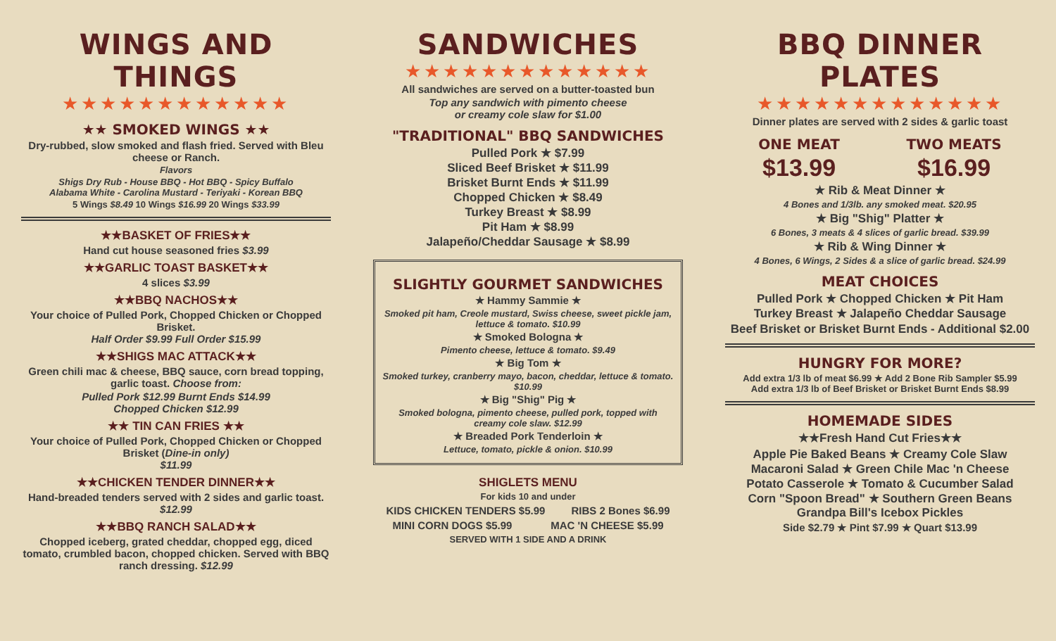WINGS AND THINGS
★★★★★★★★★★★★
★★ SMOKED WINGS ★★
Dry-rubbed, slow smoked and flash fried. Served with Bleu cheese or Ranch.
Flavors
Shigs Dry Rub - House BBQ - Hot BBQ - Spicy Buffalo
Alabama White - Carolina Mustard - Teriyaki - Korean BBQ
5 Wings $8.49 10 Wings $16.99 20 Wings $33.99
★★BASKET OF FRIES★★
Hand cut house seasoned fries $3.99
★★GARLIC TOAST BASKET★★
4 slices $3.99
★★BBQ NACHOS★★
Your choice of Pulled Pork, Chopped Chicken or Chopped Brisket.
Half Order $9.99 Full Order $15.99
★★SHIGS MAC ATTACK★★
Green chili mac & cheese, BBQ sauce, corn bread topping, garlic toast. Choose from:
Pulled Pork $12.99 Burnt Ends $14.99
Chopped Chicken $12.99
★★ TIN CAN FRIES ★★
Your choice of Pulled Pork, Chopped Chicken or Chopped Brisket (Dine-in only)
$11.99
★★CHICKEN TENDER DINNER★★
Hand-breaded tenders served with 2 sides and garlic toast. $12.99
★★BBQ RANCH SALAD★★
Chopped iceberg, grated cheddar, chopped egg, diced tomato, crumbled bacon, chopped chicken. Served with BBQ ranch dressing. $12.99
SANDWICHES
★★★★★★★★★★★★★
All sandwiches are served on a butter-toasted bun
Top any sandwich with pimento cheese
or creamy cole slaw for $1.00
"TRADITIONAL" BBQ SANDWICHES
Pulled Pork ★ $7.99
Sliced Beef Brisket ★ $11.99
Brisket Burnt Ends ★ $11.99
Chopped Chicken ★ $8.49
Turkey Breast ★ $8.99
Pit Ham ★ $8.99
Jalapeño/Cheddar Sausage ★ $8.99
SLIGHTLY GOURMET SANDWICHES
★ Hammy Sammie ★
Smoked pit ham, Creole mustard, Swiss cheese, sweet pickle jam, lettuce & tomato. $10.99
★ Smoked Bologna ★
Pimento cheese, lettuce & tomato. $9.49
★ Big Tom ★
Smoked turkey, cranberry mayo, bacon, cheddar, lettuce & tomato. $10.99
★ Big "Shig" Pig ★
Smoked bologna, pimento cheese, pulled pork, topped with creamy cole slaw. $12.99
★ Breaded Pork Tenderloin ★
Lettuce, tomato, pickle & onion. $10.99
SHIGLETS MENU
For kids 10 and under
KIDS CHICKEN TENDERS $5.99 RIBS 2 Bones $6.99
MINI CORN DOGS $5.99 MAC 'N CHEESE $5.99
SERVED WITH 1 SIDE AND A DRINK
BBQ DINNER PLATES
★★★★★★★★★★★★★
Dinner plates are served with 2 sides & garlic toast
ONE MEAT
$13.99
TWO MEATS
$16.99
★ Rib & Meat Dinner ★
4 Bones and 1/3lb. any smoked meat. $20.95
★ Big "Shig" Platter ★
6 Bones, 3 meats & 4 slices of garlic bread. $39.99
★ Rib & Wing Dinner ★
4 Bones, 6 Wings, 2 Sides & a slice of garlic bread. $24.99
MEAT CHOICES
Pulled Pork ★ Chopped Chicken ★ Pit Ham
Turkey Breast ★ Jalapeño Cheddar Sausage
Beef Brisket or Brisket Burnt Ends - Additional $2.00
HUNGRY FOR MORE?
Add extra 1/3 lb of meat $6.99 ★ Add 2 Bone Rib Sampler $5.99
Add extra 1/3 lb of Beef Brisket or Brisket Burnt Ends $8.99
HOMEMADE SIDES
★★Fresh Hand Cut Fries★★
Apple Pie Baked Beans ★ Creamy Cole Slaw
Macaroni Salad ★ Green Chile Mac 'n Cheese
Potato Casserole ★ Tomato & Cucumber Salad
Corn "Spoon Bread" ★ Southern Green Beans
Grandpa Bill's Icebox Pickles
Side $2.79 ★ Pint $7.99 ★ Quart $13.99